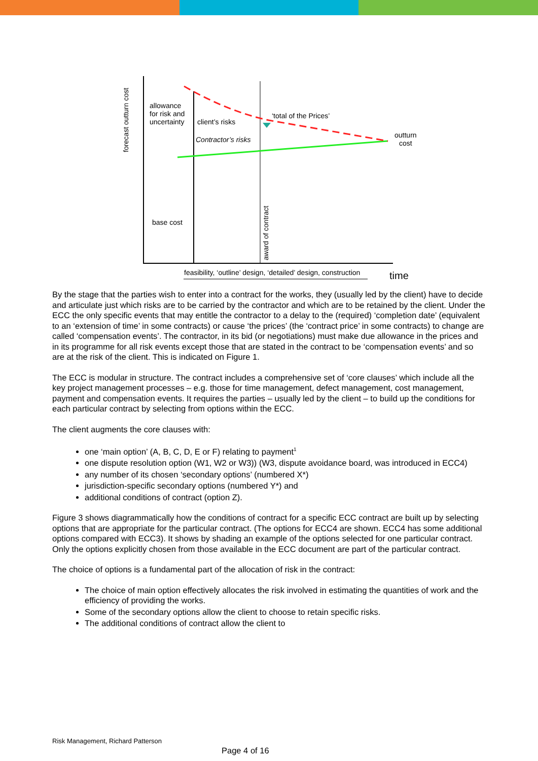forecast outturn cost
allowance
for risk and
uncertainty
client’s risks
Contractor’s risks
‘total of the Prices’
outturn
cost
base cost
award of contract
feasibility, ‘outline’ design, ‘detailed’ design, construction
time
By the stage that the parties wish to enter into a contract for the works, they (usually led by the client) have to decide and articulate just which risks are to be carried by the contractor and which are to be retained by the client. Under the ECC the only specific events that may entitle the contractor to a delay to the (required) ‘completion date’ (equivalent to an ‘extension of time’ in some contracts) or cause ‘the prices’ (the ‘contract price’ in some contracts) to change are called ‘compensation events’. The contractor, in its bid (or negotiations) must make due allowance in the prices and in its programme for all risk events except those that are stated in the contract to be ‘compensation events’ and so are at the risk of the client. This is indicated on Figure 1.
The ECC is modular in structure. The contract includes a comprehensive set of ‘core clauses’ which include all the key project management processes – e.g. those for time management, defect management, cost management, payment and compensation events. It requires the parties – usually led by the client – to build up the conditions for each particular contract by selecting from options within the ECC.
The client augments the core clauses with:
one ‘main option’ (A, B, C, D, E or F) relating to payment<sup>1</sup>
one dispute resolution option (W1, W2 or W3)) (W3, dispute avoidance board, was introduced in ECC4)
any number of its chosen ‘secondary options’ (numbered X*)
jurisdiction-specific secondary options (numbered Y*) and
additional conditions of contract (option Z).
Figure 3 shows diagrammatically how the conditions of contract for a specific ECC contract are built up by selecting options that are appropriate for the particular contract. (The options for ECC4 are shown. ECC4 has some additional options compared with ECC3). It shows by shading an example of the options selected for one particular contract. Only the options explicitly chosen from those available in the ECC document are part of the particular contract.
The choice of options is a fundamental part of the allocation of risk in the contract:
The choice of main option effectively allocates the risk involved in estimating the quantities of work and the efficiency of providing the works.
Some of the secondary options allow the client to choose to retain specific risks.
The additional conditions of contract allow the client to
Risk Management, Richard Patterson
Page 4 of 16